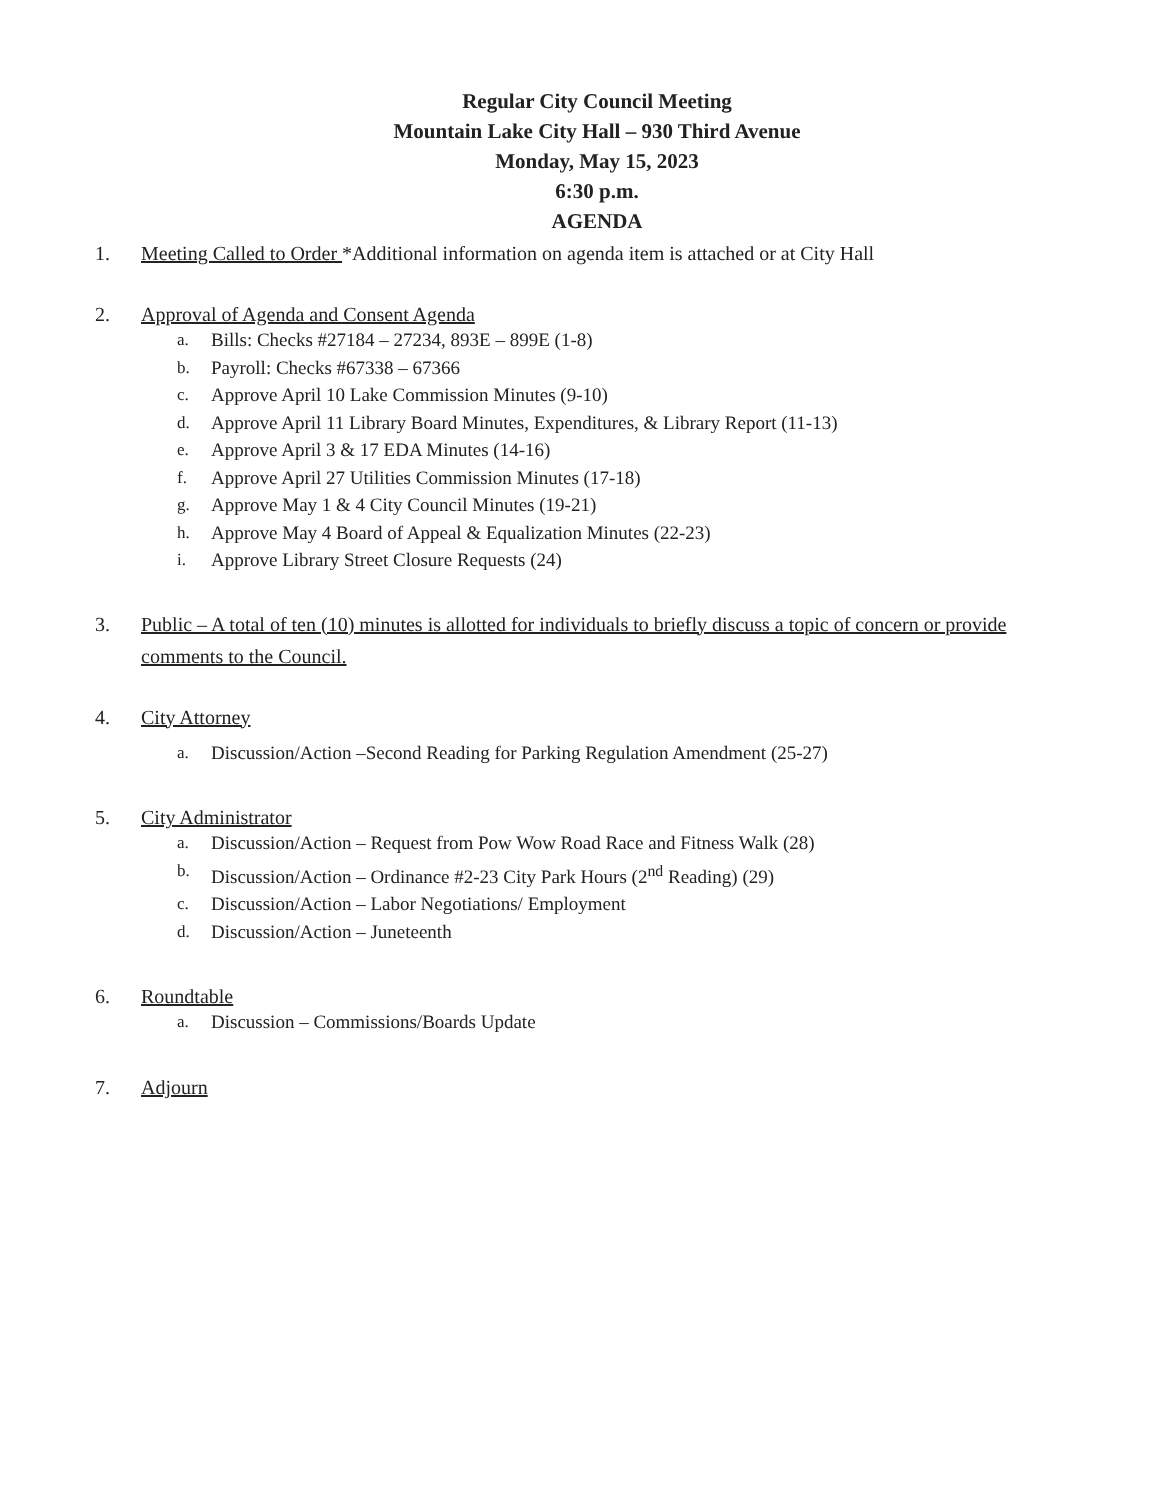Regular City Council Meeting
Mountain Lake City Hall – 930 Third Avenue
Monday, May 15, 2023
6:30 p.m.
AGENDA
1. Meeting Called to Order *Additional information on agenda item is attached or at City Hall
2. Approval of Agenda and Consent Agenda
a. Bills: Checks #27184 – 27234, 893E – 899E (1-8)
b. Payroll: Checks #67338 – 67366
c. Approve April 10 Lake Commission Minutes (9-10)
d. Approve April 11 Library Board Minutes, Expenditures, & Library Report (11-13)
e. Approve April 3 & 17 EDA Minutes (14-16)
f. Approve April 27 Utilities Commission Minutes (17-18)
g. Approve May 1 & 4 City Council Minutes (19-21)
h. Approve May 4 Board of Appeal & Equalization Minutes (22-23)
i. Approve Library Street Closure Requests (24)
3. Public – A total of ten (10) minutes is allotted for individuals to briefly discuss a topic of concern or provide comments to the Council.
4. City Attorney
a. Discussion/Action –Second Reading for Parking Regulation Amendment (25-27)
5. City Administrator
a. Discussion/Action – Request from Pow Wow Road Race and Fitness Walk (28)
b. Discussion/Action – Ordinance #2-23 City Park Hours (2<sup>nd</sup> Reading) (29)
c. Discussion/Action – Labor Negotiations/ Employment
d. Discussion/Action – Juneteenth
6. Roundtable
a. Discussion – Commissions/Boards Update
7. Adjourn